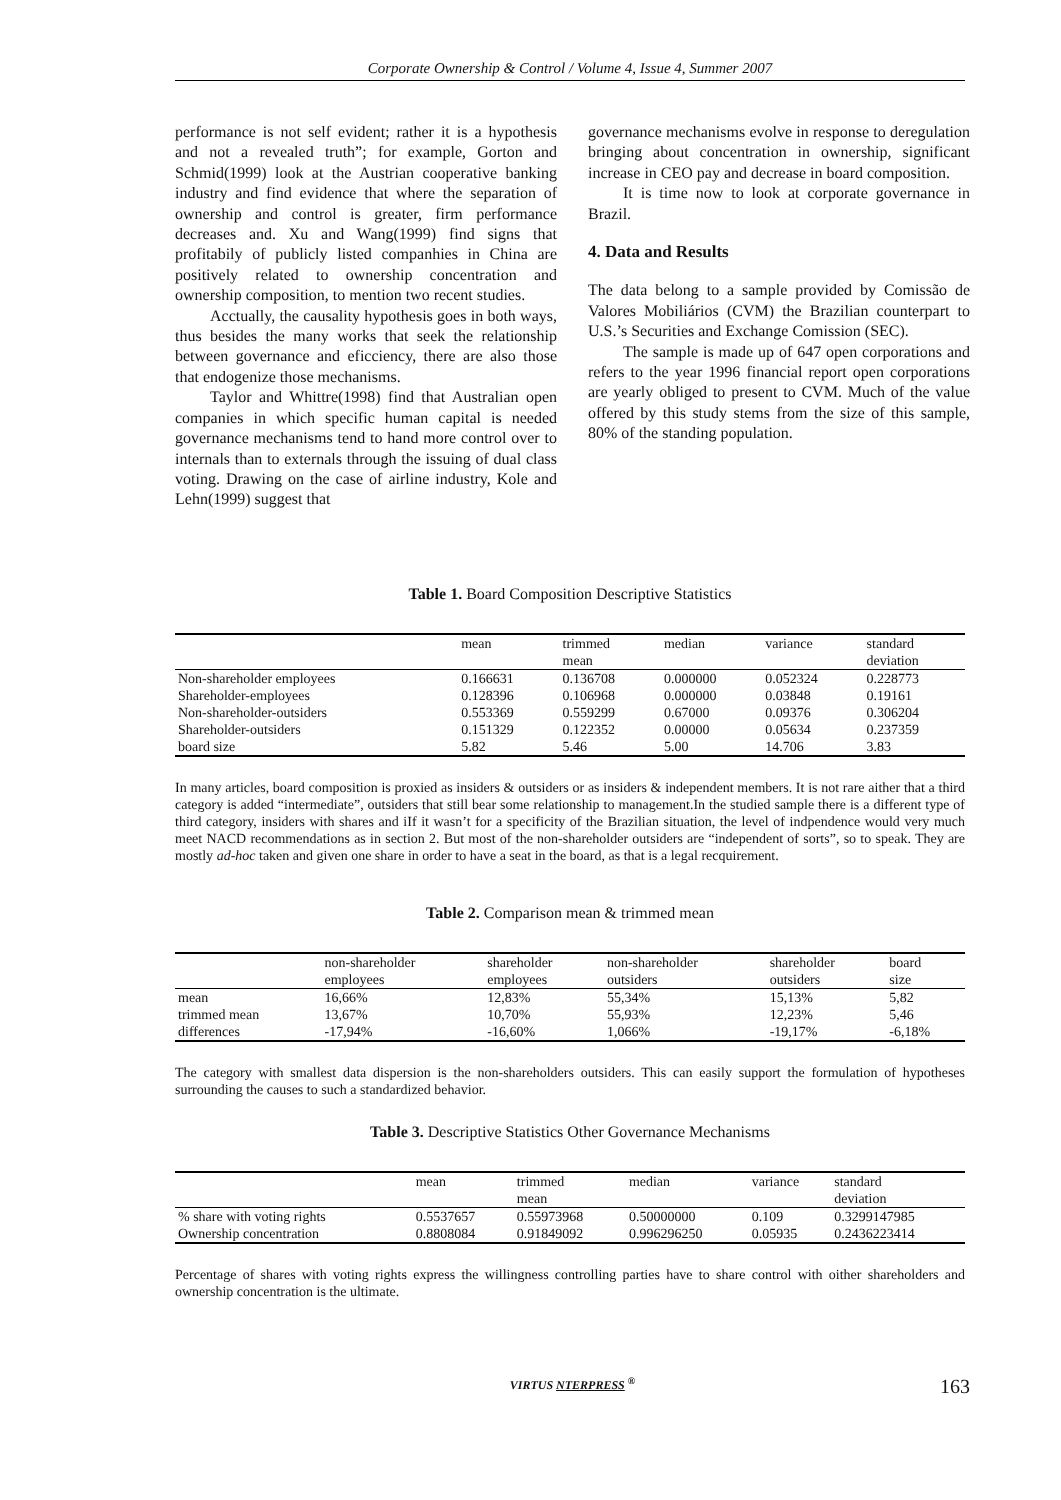Corporate Ownership & Control / Volume 4, Issue 4, Summer 2007
performance is not self evident; rather it is a hypothesis and not a revealed truth”; for example, Gorton and Schmid(1999) look at the Austrian cooperative banking industry and find evidence that where the separation of ownership and control is greater, firm performance decreases and. Xu and Wang(1999) find signs that profitabily of publicly listed companhies in China are positively related to ownership concentration and ownership composition, to mention two recent studies.
Acctually, the causality hypothesis goes in both ways, thus besides the many works that seek the relationship between governance and eficciency, there are also those that endogenize those mechanisms.
Taylor and Whittre(1998) find that Australian open companies in which specific human capital is needed governance mechanisms tend to hand more control over to internals than to externals through the issuing of dual class voting. Drawing on the case of airline industry, Kole and Lehn(1999) suggest that
governance mechanisms evolve in response to deregulation bringing about concentration in ownership, significant increase in CEO pay and decrease in board composition.
It is time now to look at corporate governance in Brazil.
4. Data and Results
The data belong to a sample provided by Comissão de Valores Mobiliários (CVM) the Brazilian counterpart to U.S.’s Securities and Exchange Comission (SEC).
The sample is made up of 647 open corporations and refers to the year 1996 financial report open corporations are yearly obliged to present to CVM. Much of the value offered by this study stems from the size of this sample, 80% of the standing population.
Table 1. Board Composition Descriptive Statistics
| | mean | trimmed mean | median | variance | standard deviation |
| --- | --- | --- | --- | --- | --- |
| Non-shareholder employees | 0.166631 | 0.136708 | 0.000000 | 0.052324 | 0.228773 |
| Shareholder-employees | 0.128396 | 0.106968 | 0.000000 | 0.03848 | 0.19161 |
| Non-shareholder-outsiders | 0.553369 | 0.559299 | 0.67000 | 0.09376 | 0.306204 |
| Shareholder-outsiders | 0.151329 | 0.122352 | 0.00000 | 0.05634 | 0.237359 |
| board size | 5.82 | 5.46 | 5.00 | 14.706 | 3.83 |
In many articles, board composition is proxied as insiders & outsiders or as insiders & independent members. It is not rare aither that a third category is added “intermediate”, outsiders that still bear some relationship to management.In the studied sample there is a different type of third category, insiders with shares and iIf it wasn’t for a specificity of the Brazilian situation, the level of indpendence would very much meet NACD recommendations as in section 2. But most of the non-shareholder outsiders are “independent of sorts”, so to speak. They are mostly ad-hoc taken and given one share in order to have a seat in the board, as that is a legal recquirement.
Table 2. Comparison mean & trimmed mean
| | non-shareholder employees | shareholder employees | non-shareholder outsiders | shareholder outsiders | board size |
| --- | --- | --- | --- | --- | --- |
| mean | 16,66% | 12,83% | 55,34% | 15,13% | 5,82 |
| trimmed mean | 13,67% | 10,70% | 55,93% | 12,23% | 5,46 |
| differences | -17,94% | -16,60% | 1,066% | -19,17% | -6,18% |
The category with smallest data dispersion is the non-shareholders outsiders. This can easily support the formulation of hypotheses surrounding the causes to such a standardized behavior.
Table 3. Descriptive Statistics Other Governance Mechanisms
| | mean | trimmed mean | median | variance | standard deviation |
| --- | --- | --- | --- | --- | --- |
| % share with voting rights | 0.5537657 | 0.55973968 | 0.50000000 | 0.109 | 0.3299147985 |
| Ownership concentration | 0.8808084 | 0.91849092 | 0.996296250 | 0.05935 | 0.2436223414 |
Percentage of shares with voting rights express the willingness controlling parties have to share control with oither shareholders and ownership concentration is the ultimate.
VIRTUS NTERPRESS <sup>®</sup>
163